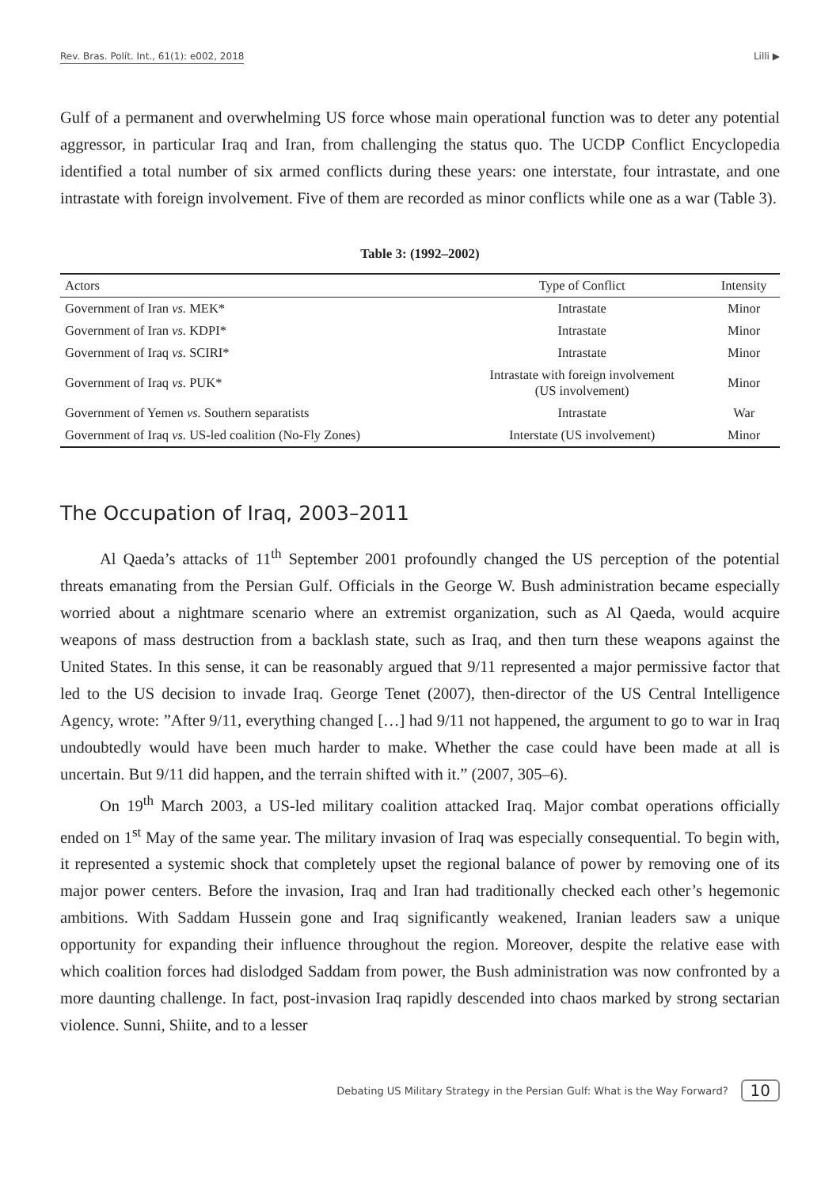Rev. Bras. Polít. Int., 61(1): e002, 2018 Lilli ▶
Gulf of a permanent and overwhelming US force whose main operational function was to deter any potential aggressor, in particular Iraq and Iran, from challenging the status quo. The UCDP Conflict Encyclopedia identified a total number of six armed conflicts during these years: one interstate, four intrastate, and one intrastate with foreign involvement. Five of them are recorded as minor conflicts while one as a war (Table 3).
Table 3: (1992–2002)
| Actors | Type of Conflict | Intensity |
| --- | --- | --- |
| Government of Iran vs. MEK* | Intrastate | Minor |
| Government of Iran vs. KDPI* | Intrastate | Minor |
| Government of Iraq vs. SCIRI* | Intrastate | Minor |
| Government of Iraq vs. PUK* | Intrastate with foreign involvement (US involvement) | Minor |
| Government of Yemen vs. Southern separatists | Intrastate | War |
| Government of Iraq vs. US-led coalition (No-Fly Zones) | Interstate (US involvement) | Minor |
The Occupation of Iraq, 2003–2011
Al Qaeda’s attacks of 11<sup>th</sup> September 2001 profoundly changed the US perception of the potential threats emanating from the Persian Gulf. Officials in the George W. Bush administration became especially worried about a nightmare scenario where an extremist organization, such as Al Qaeda, would acquire weapons of mass destruction from a backlash state, such as Iraq, and then turn these weapons against the United States. In this sense, it can be reasonably argued that 9/11 represented a major permissive factor that led to the US decision to invade Iraq. George Tenet (2007), then-director of the US Central Intelligence Agency, wrote: ”After 9/11, everything changed […] had 9/11 not happened, the argument to go to war in Iraq undoubtedly would have been much harder to make. Whether the case could have been made at all is uncertain. But 9/11 did happen, and the terrain shifted with it.” (2007, 305–6).
On 19<sup>th</sup> March 2003, a US-led military coalition attacked Iraq. Major combat operations officially ended on 1<sup>st</sup> May of the same year. The military invasion of Iraq was especially consequential. To begin with, it represented a systemic shock that completely upset the regional balance of power by removing one of its major power centers. Before the invasion, Iraq and Iran had traditionally checked each other’s hegemonic ambitions. With Saddam Hussein gone and Iraq significantly weakened, Iranian leaders saw a unique opportunity for expanding their influence throughout the region. Moreover, despite the relative ease with which coalition forces had dislodged Saddam from power, the Bush administration was now confronted by a more daunting challenge. In fact, post-invasion Iraq rapidly descended into chaos marked by strong sectarian violence. Sunni, Shiite, and to a lesser
Debating US Military Strategy in the Persian Gulf: What is the Way Forward? 10